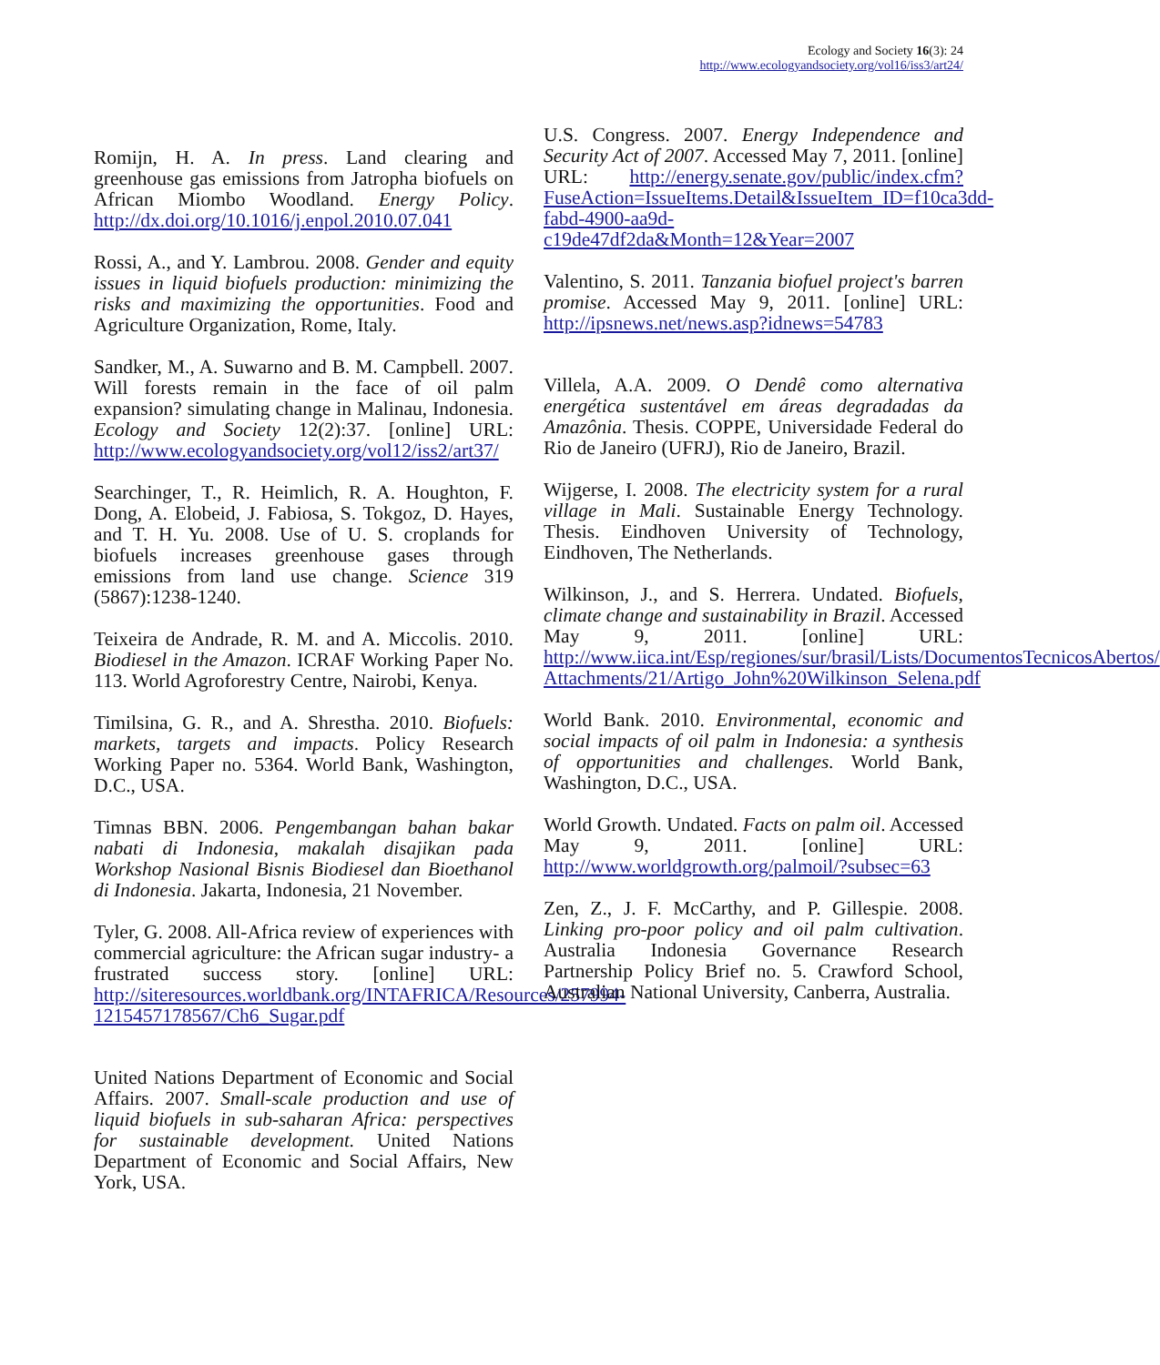Ecology and Society 16(3): 24
http://www.ecologyandsociety.org/vol16/iss3/art24/
Romijn, H. A. In press. Land clearing and greenhouse gas emissions from Jatropha biofuels on African Miombo Woodland. Energy Policy. http://dx.doi.org/10.1016/j.enpol.2010.07.041
Rossi, A., and Y. Lambrou. 2008. Gender and equity issues in liquid biofuels production: minimizing the risks and maximizing the opportunities. Food and Agriculture Organization, Rome, Italy.
Sandker, M., A. Suwarno and B. M. Campbell. 2007. Will forests remain in the face of oil palm expansion? simulating change in Malinau, Indonesia. Ecology and Society 12(2):37. [online] URL: http://www.ecologyandsociety.org/vol12/iss2/art37/
Searchinger, T., R. Heimlich, R. A. Houghton, F. Dong, A. Elobeid, J. Fabiosa, S. Tokgoz, D. Hayes, and T. H. Yu. 2008. Use of U. S. croplands for biofuels increases greenhouse gases through emissions from land use change. Science 319 (5867):1238-1240.
Teixeira de Andrade, R. M. and A. Miccolis. 2010. Biodiesel in the Amazon. ICRAF Working Paper No. 113. World Agroforestry Centre, Nairobi, Kenya.
Timilsina, G. R., and A. Shrestha. 2010. Biofuels: markets, targets and impacts. Policy Research Working Paper no. 5364. World Bank, Washington, D.C., USA.
Timnas BBN. 2006. Pengembangan bahan bakar nabati di Indonesia, makalah disajikan pada Workshop Nasional Bisnis Biodiesel dan Bioethanol di Indonesia. Jakarta, Indonesia, 21 November.
Tyler, G. 2008. All-Africa review of experiences with commercial agriculture: the African sugar industry- a frustrated success story. [online] URL: http://siteresources.worldbank.org/INTAFRICA/Resources/257994-1215457178567/Ch6_Sugar.pdf
United Nations Department of Economic and Social Affairs. 2007. Small-scale production and use of liquid biofuels in sub-saharan Africa: perspectives for sustainable development. United Nations Department of Economic and Social Affairs, New York, USA.
U.S. Congress. 2007. Energy Independence and Security Act of 2007. Accessed May 7, 2011. [online] URL: http://energy.senate.gov/public/index.cfm?FuseAction=IssueItems.Detail&IssueItem_ID=f10ca3dd-fabd-4900-aa9d-c19de47df2da&Month=12&Year=2007
Valentino, S. 2011. Tanzania biofuel project's barren promise. Accessed May 9, 2011. [online] URL: http://ipsnews.net/news.asp?idnews=54783
Villela, A.A. 2009. O Dendê como alternativa energética sustentável em áreas degradadas da Amazônia. Thesis. COPPE, Universidade Federal do Rio de Janeiro (UFRJ), Rio de Janeiro, Brazil.
Wijgerse, I. 2008. The electricity system for a rural village in Mali. Sustainable Energy Technology. Thesis. Eindhoven University of Technology, Eindhoven, The Netherlands.
Wilkinson, J., and S. Herrera. Undated. Biofuels, climate change and sustainability in Brazil. Accessed May 9, 2011. [online] URL: http://www.iica.int/Esp/regiones/sur/brasil/Lists/DocumentosTecnicosAbertos/ Attachments/21/Artigo_John%20Wilkinson_Selena.pdf
World Bank. 2010. Environmental, economic and social impacts of oil palm in Indonesia: a synthesis of opportunities and challenges. World Bank, Washington, D.C., USA.
World Growth. Undated. Facts on palm oil. Accessed May 9, 2011. [online] URL: http://www.worldgrowth.org/palmoil/?subsec=63
Zen, Z., J. F. McCarthy, and P. Gillespie. 2008. Linking pro-poor policy and oil palm cultivation. Australia Indonesia Governance Research Partnership Policy Brief no. 5. Crawford School, Australian National University, Canberra, Australia.